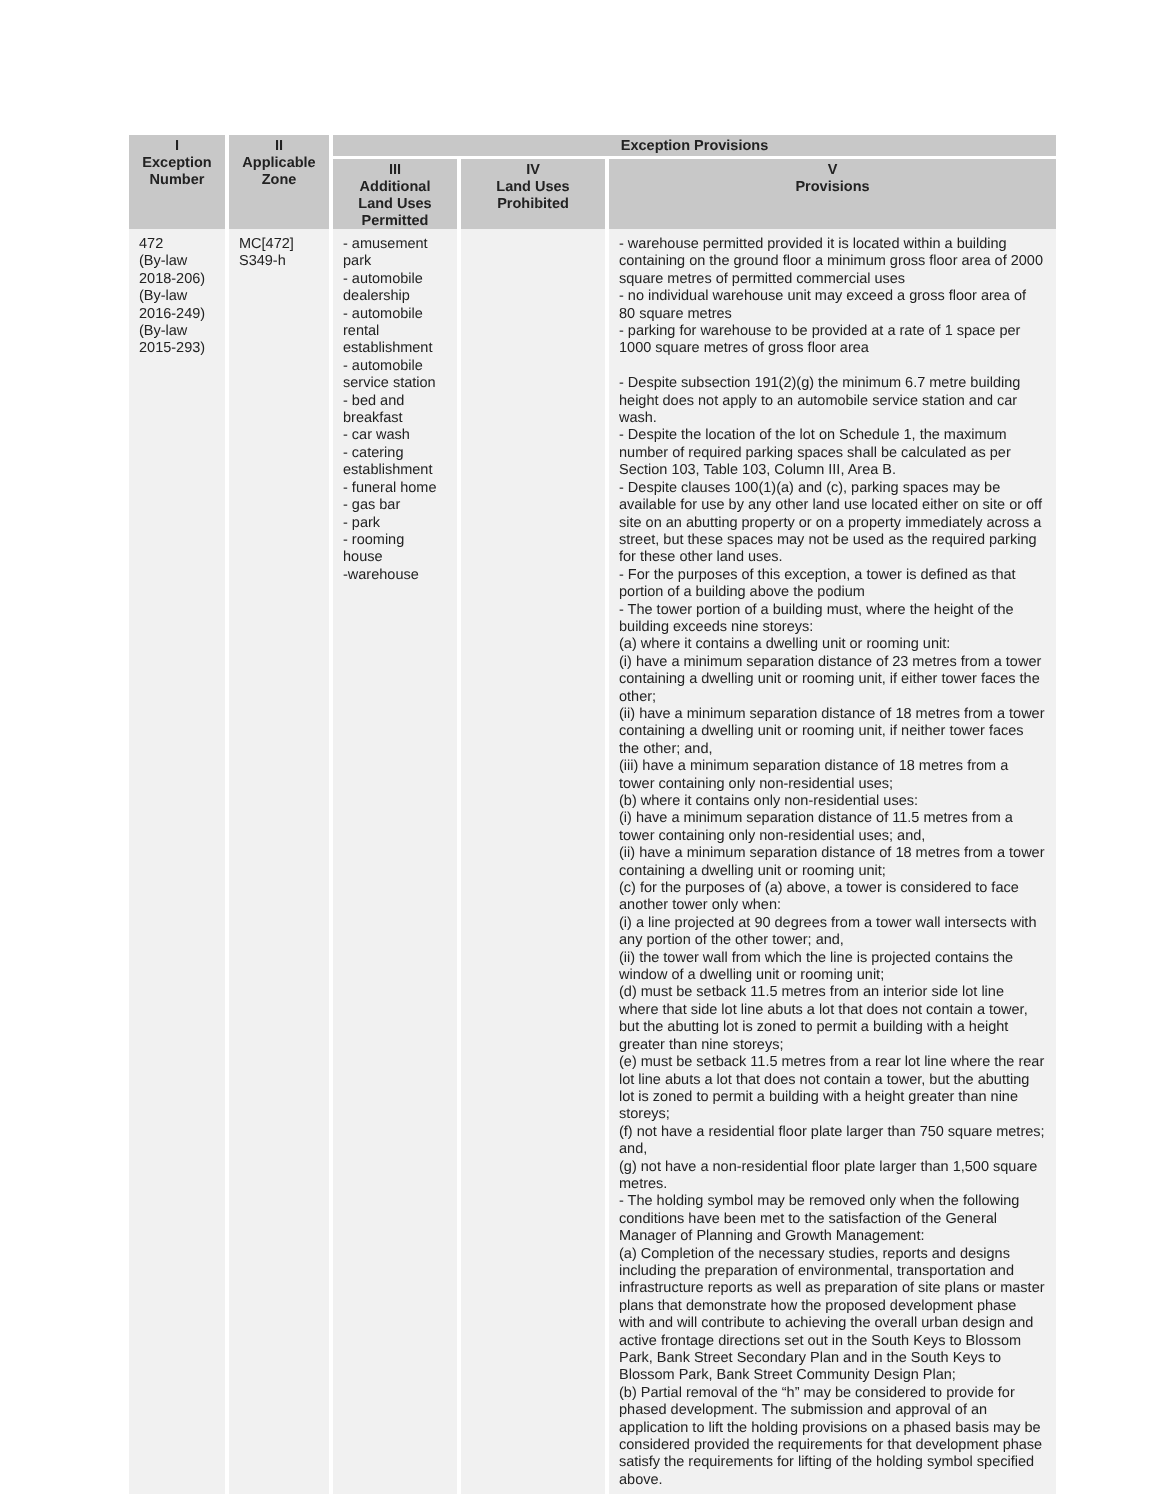| I Exception Number | II Applicable Zone | Exception Provisions | | |
| --- | --- | --- | --- | --- |
| | | III Additional Land Uses Permitted | IV Land Uses Prohibited | V Provisions |
| 472 (By-law 2018-206) (By-law 2016-249) (By-law 2015-293) | MC[472] S349-h | - amusement park - automobile dealership - automobile rental establishment - automobile service station - bed and breakfast - car wash - catering establishment - funeral home - gas bar - park - rooming house -warehouse | | - warehouse permitted provided it is located within a building containing on the ground floor a minimum gross floor area of 2000 square metres of permitted commercial uses - no individual warehouse unit may exceed a gross floor area of 80 square metres - parking for warehouse to be provided at a rate of 1 space per 1000 square metres of gross floor area - Despite subsection 191(2)(g) the minimum 6.7 metre building height does not apply to an automobile service station and car wash. - Despite the location of the lot on Schedule 1, the maximum number of required parking spaces shall be calculated as per Section 103, Table 103, Column III, Area B. - Despite clauses 100(1)(a) and (c), parking spaces may be available for use by any other land use located either on site or off site on an abutting property or on a property immediately across a street, but these spaces may not be used as the required parking for these other land uses. - For the purposes of this exception, a tower is defined as that portion of a building above the podium - The tower portion of a building must, where the height of the building exceeds nine storeys: (a) where it contains a dwelling unit or rooming unit: (i) have a minimum separation distance of 23 metres from a tower containing a dwelling unit or rooming unit, if either tower faces the other; (ii) have a minimum separation distance of 18 metres from a tower containing a dwelling unit or rooming unit, if neither tower faces the other; and, (iii) have a minimum separation distance of 18 metres from a tower containing only non-residential uses; (b) where it contains only non-residential uses: (i) have a minimum separation distance of 11.5 metres from a tower containing only non-residential uses; and, (ii) have a minimum separation distance of 18 metres from a tower containing a dwelling unit or rooming unit; (c) for the purposes of (a) above, a tower is considered to face another tower only when: (i) a line projected at 90 degrees from a tower wall intersects with any portion of the other tower; and, (ii) the tower wall from which the line is projected contains the window of a dwelling unit or rooming unit; (d) must be setback 11.5 metres from an interior side lot line where that side lot line abuts a lot that does not contain a tower, but the abutting lot is zoned to permit a building with a height greater than nine storeys; (e) must be setback 11.5 metres from a rear lot line where the rear lot line abuts a lot that does not contain a tower, but the abutting lot is zoned to permit a building with a height greater than nine storeys; (f) not have a residential floor plate larger than 750 square metres; and, (g) not have a non-residential floor plate larger than 1,500 square metres. - The holding symbol may be removed only when the following conditions have been met to the satisfaction of the General Manager of Planning and Growth Management: (a) Completion of the necessary studies, reports and designs including the preparation of environmental, transportation and infrastructure reports as well as preparation of site plans or master plans that demonstrate how the proposed development phase with and will contribute to achieving the overall urban design and active frontage directions set out in the South Keys to Blossom Park, Bank Street Secondary Plan and in the South Keys to Blossom Park, Bank Street Community Design Plan; (b) Partial removal of the “h” may be considered to provide for phased development. The submission and approval of an application to lift the holding provisions on a phased basis may be considered provided the requirements for that development phase satisfy the requirements for lifting of the holding symbol specified above. |